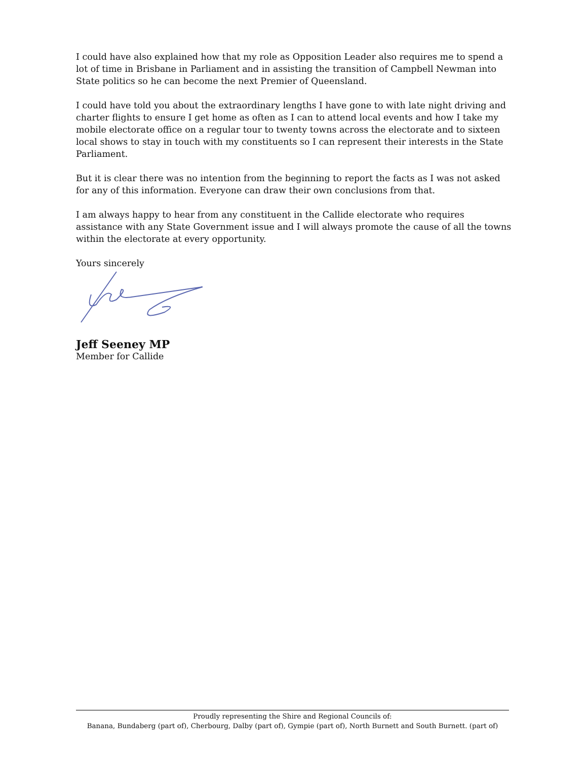I could have also explained how that my role as Opposition Leader also requires me to spend a lot of time in Brisbane in Parliament and in assisting the transition of Campbell Newman into State politics so he can become the next Premier of Queensland.
I could have told you about the extraordinary lengths I have gone to with late night driving and charter flights to ensure I get home as often as I can to attend local events and how I take my mobile electorate office on a regular tour to twenty towns across the electorate and to sixteen local shows to stay in touch with my constituents so I can represent their interests in the State Parliament.
But it is clear there was no intention from the beginning to report the facts as I was not asked for any of this information. Everyone can draw their own conclusions from that.
I am always happy to hear from any constituent in the Callide electorate who requires assistance with any State Government issue and I will always promote the cause of all the towns within the electorate at every opportunity.
Yours sincerely
Jeff Seeney MP
Member for Callide
Proudly representing the Shire and Regional Councils of:
Banana, Bundaberg (part of), Cherbourg, Dalby (part of), Gympie (part of), North Burnett and South Burnett. (part of)